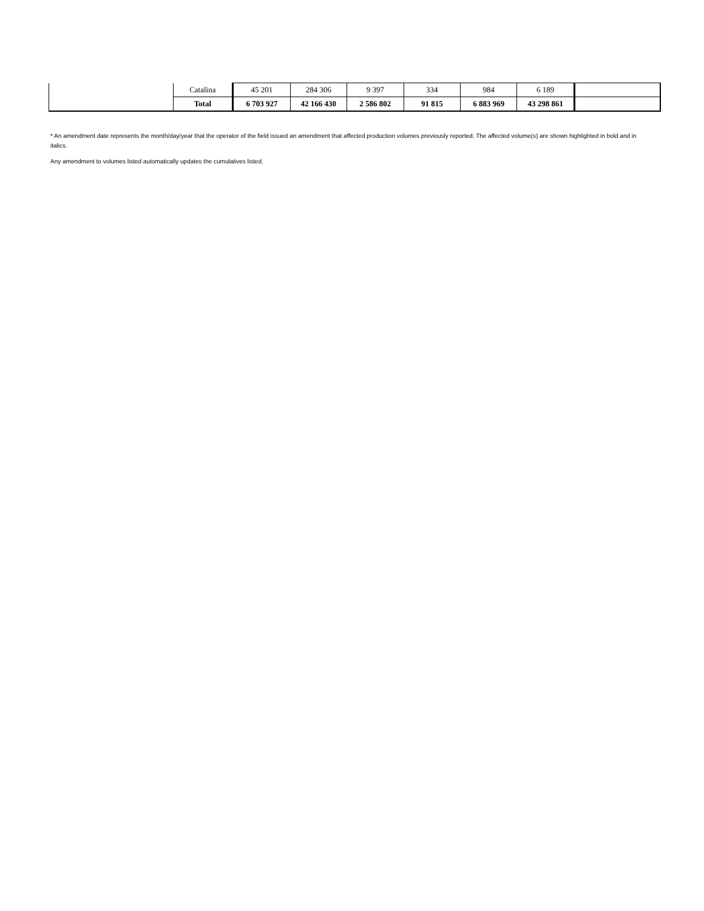| | Catalina | 45 201 | 284 306 | 9 397 | 334 | 984 | 6 189 | |
| | Total | 6 703 927 | 42 166 430 | 2 586 802 | 91 815 | 6 883 969 | 43 298 861 | |
* An amendment date represents the month/day/year that the operator of the field issued an amendment that affected production volumes previously reported. The affected volume(s) are shown highlighted in bold and in italics.
Any amendment to volumes listed automatically updates the cumulatives listed.